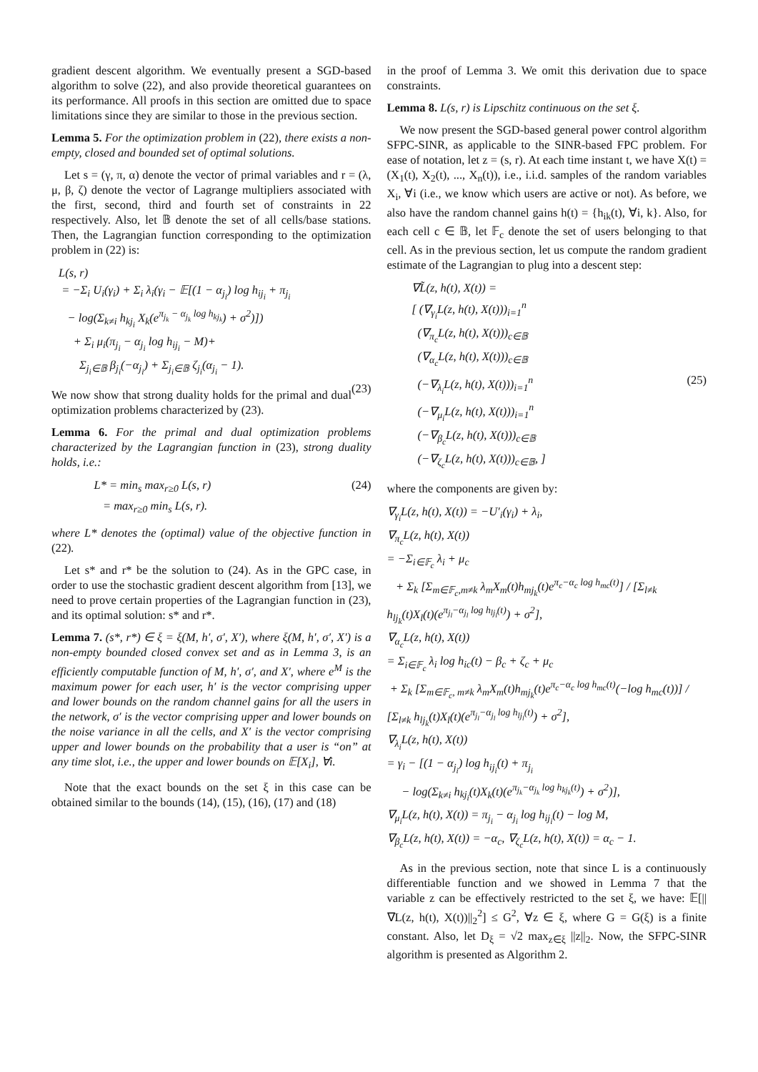gradient descent algorithm. We eventually present a SGD-based algorithm to solve (22), and also provide theoretical guarantees on its performance. All proofs in this section are omitted due to space limitations since they are similar to those in the previous section.
Lemma 5. For the optimization problem in (22), there exists a non-empty, closed and bounded set of optimal solutions.
Let s = (γ, π, α) denote the vector of primal variables and r = (λ, μ, β, ζ) denote the vector of Lagrange multipliers associated with the first, second, third and fourth set of constraints in 22 respectively. Also, let 𝔹 denote the set of all cells/base stations. Then, the Lagrangian function corresponding to the optimization problem in (22) is:
L(s, r) = −Σ<sub>i</sub> U<sub>i</sub>(γ<sub>i</sub>) + Σ<sub>i</sub> λ<sub>i</sub>(γ<sub>i</sub> − 𝔼[(1 − α<sub>j<sub>i</sub></sub>) log h<sub>ij<sub>i</sub></sub> + π<sub>j<sub>i</sub></sub> − log(Σ<sub>k≠i</sub> h<sub>kj<sub>i</sub></sub> X<sub>k</sub>(e<sup>π<sub>j<sub>k</sub></sub> − α<sub>j<sub>k</sub></sub> log h<sub>kj<sub>k</sub></sub></sup>) + σ<sup>2</sup>)]) + Σ<sub>i</sub> μ<sub>i</sub>(π<sub>j<sub>i</sub></sub> − α<sub>j<sub>i</sub></sub> log h<sub>ij<sub>i</sub></sub> − M)+ Σ<sub>j<sub>i</sub>∈𝔹</sub> β<sub>j<sub>i</sub></sub>(−α<sub>j<sub>i</sub></sub>) + Σ<sub>j<sub>i</sub>∈𝔹</sub> ζ<sub>j<sub>i</sub></sub>(α<sub>j<sub>i</sub></sub> − 1). (23)
We now show that strong duality holds for the primal and dual optimization problems characterized by (23).
Lemma 6. For the primal and dual optimization problems characterized by the Lagrangian function in (23), strong duality holds, i.e.:
L* = min<sub>s</sub> max<sub>r≥0</sub> L(s, r) (24) = max<sub>r≥0</sub> min<sub>s</sub> L(s, r).
where L* denotes the (optimal) value of the objective function in (22).
Let s* and r* be the solution to (24). As in the GPC case, in order to use the stochastic gradient descent algorithm from [13], we need to prove certain properties of the Lagrangian function in (23), and its optimal solution: s* and r*.
Lemma 7. (s*, r*) ∈ ξ = ξ(M, h′, σ′, X′), where ξ(M, h′, σ′, X′) is a non-empty bounded closed convex set and as in Lemma 3, is an efficiently computable function of M, h′, σ′, and X′, where e<sup>M</sup> is the maximum power for each user, h′ is the vector comprising upper and lower bounds on the random channel gains for all the users in the network, σ′ is the vector comprising upper and lower bounds on the noise variance in all the cells, and X′ is the vector comprising upper and lower bounds on the probability that a user is “on” at any time slot, i.e., the upper and lower bounds on 𝔼[X<sub>i</sub>], ∀i.
Note that the exact bounds on the set ξ in this case can be obtained similar to the bounds (14), (15), (16), (17) and (18)
in the proof of Lemma 3. We omit this derivation due to space constraints.
Lemma 8. L(s, r) is Lipschitz continuous on the set ξ.
We now present the SGD-based general power control algorithm SFPC-SINR, as applicable to the SINR-based FPC problem. For ease of notation, let z = (s, r). At each time instant t, we have X(t) = (X<sub>1</sub>(t), X<sub>2</sub>(t), ..., X<sub>n</sub>(t)), i.e., i.i.d. samples of the random variables X<sub>i</sub>, ∀i (i.e., we know which users are active or not). As before, we also have the random channel gains h(t) = {h<sub>ik</sub>(t), ∀i, k}. Also, for each cell c ∈ 𝔹, let 𝔽<sub>c</sub> denote the set of users belonging to that cell. As in the previous section, let us compute the random gradient estimate of the Lagrangian to plug into a descent step:
∇L̃(z, h(t), X(t)) = [ (∇<sub>γ<sub>i</sub></sub>L(z, h(t), X(t)))<sub>i=1</sub><sup>n</sup> (∇<sub>π<sub>c</sub></sub>L(z, h(t), X(t)))<sub>c∈𝔹</sub> (∇<sub>α<sub>c</sub></sub>L(z, h(t), X(t)))<sub>c∈𝔹</sub> (−∇<sub>λ<sub>i</sub></sub>L(z, h(t), X(t)))<sub>i=1</sub><sup>n</sup> (25) (−∇<sub>μ<sub>i</sub></sub>L(z, h(t), X(t)))<sub>i=1</sub><sup>n</sup> (−∇<sub>β<sub>c</sub></sub>L(z, h(t), X(t)))<sub>c∈𝔹</sub> (−∇<sub>ζ<sub>c</sub></sub>L(z, h(t), X(t)))<sub>c∈𝔹</sub>, ]
where the components are given by:
∇<sub>γ<sub>i</sub></sub>L(z, h(t), X(t)) = −U′<sub>i</sub>(γ<sub>i</sub>) + λ<sub>i</sub>, ∇<sub>π<sub>c</sub></sub>L(z, h(t), X(t)) = −Σ<sub>i∈𝔽<sub>c</sub></sub> λ<sub>i</sub> + μ<sub>c</sub> + Σ<sub>k</sub> [Σ<sub>m∈𝔽<sub>c</sub>,m≠k</sub> λ<sub>m</sub>X<sub>m</sub>(t)h<sub>mj<sub>k</sub></sub>(t)e<sup>π<sub>c</sub>−α<sub>c</sub> log h<sub>mc</sub>(t)</sup>] / [Σ<sub>l≠k</sub> h<sub>lj<sub>k</sub></sub>(t)X<sub>l</sub>(t)(e<sup>π<sub>j<sub>l</sub></sub>−α<sub>j<sub>l</sub></sub> log h<sub>lj<sub>l</sub></sub>(t)</sup>) + σ<sup>2</sup>], ∇<sub>α<sub>c</sub></sub>L(z, h(t), X(t)) = Σ<sub>i∈𝔽<sub>c</sub></sub> λ<sub>i</sub> log h<sub>ic</sub>(t) − β<sub>c</sub> + ζ<sub>c</sub> + μ<sub>c</sub> + Σ<sub>k</sub> [Σ<sub>m∈𝔽<sub>c</sub>, m≠k</sub> λ<sub>m</sub>X<sub>m</sub>(t)h<sub>mj<sub>k</sub></sub>(t)e<sup>π<sub>c</sub>−α<sub>c</sub> log h<sub>mc</sub>(t)</sup>(−log h<sub>mc</sub>(t))] / [Σ<sub>l≠k</sub> h<sub>lj<sub>k</sub></sub>(t)X<sub>l</sub>(t)(e<sup>π<sub>j<sub>l</sub></sub>−α<sub>j<sub>l</sub></sub> log h<sub>lj<sub>l</sub></sub>(t)</sup>) + σ<sup>2</sup>], ∇<sub>λ<sub>i</sub></sub>L(z, h(t), X(t)) = γ<sub>i</sub> − [(1 − α<sub>j<sub>i</sub></sub>) log h<sub>ij<sub>i</sub></sub>(t) + π<sub>j<sub>i</sub></sub> − log(Σ<sub>k≠i</sub> h<sub>kj<sub>i</sub></sub>(t)X<sub>k</sub>(t)(e<sup>π<sub>j<sub>k</sub></sub>−α<sub>j<sub>k</sub></sub> log h<sub>kj<sub>k</sub></sub>(t)</sup>) + σ<sup>2</sup>)], ∇<sub>μ<sub>i</sub></sub>L(z, h(t), X(t)) = π<sub>j<sub>i</sub></sub> − α<sub>j<sub>i</sub></sub> log h<sub>ij<sub>i</sub></sub>(t) − log M, ∇<sub>β<sub>c</sub></sub>L(z, h(t), X(t)) = −α<sub>c</sub>, ∇<sub>ζ<sub>c</sub></sub>L(z, h(t), X(t)) = α<sub>c</sub> − 1.
As in the previous section, note that since L is a continuously differentiable function and we showed in Lemma 7 that the variable z can be effectively restricted to the set ξ, we have: 𝔼[||∇L(z, h(t), X(t))||<sub>2</sub><sup>2</sup>] ≤ G<sup>2</sup>, ∀z ∈ ξ, where G = G(ξ) is a finite constant. Also, let D<sub>ξ</sub> = √2 max<sub>z∈ξ</sub> ||z||<sub>2</sub>. Now, the SFPC-SINR algorithm is presented as Algorithm 2.